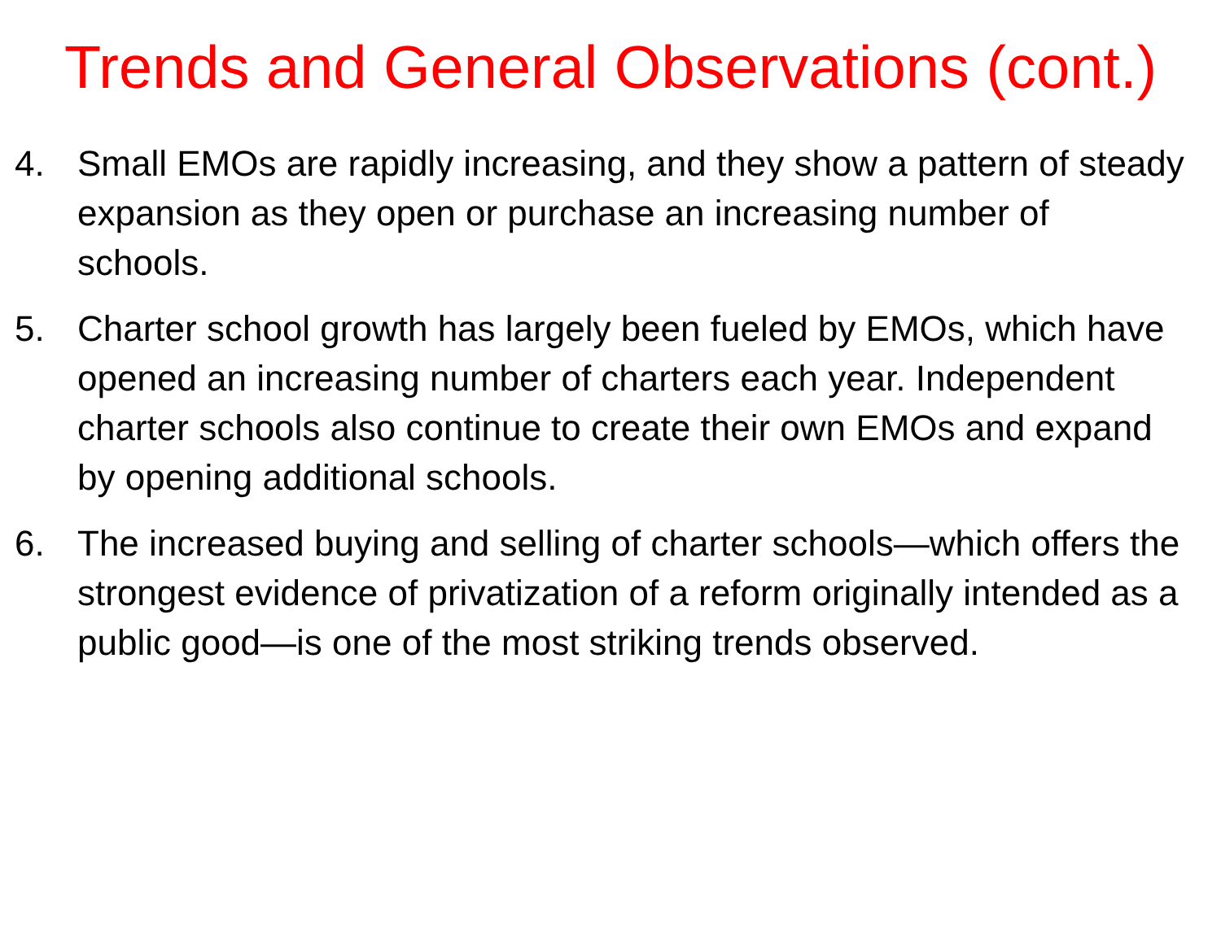Trends and General Observations (cont.)
4. Small EMOs are rapidly increasing, and they show a pattern of steady expansion as they open or purchase an increasing number of schools.
5. Charter school growth has largely been fueled by EMOs, which have opened an increasing number of charters each year. Independent charter schools also continue to create their own EMOs and expand by opening additional schools.
6. The increased buying and selling of charter schools—which offers the strongest evidence of privatization of a reform originally intended as a public good—is one of the most striking trends observed.